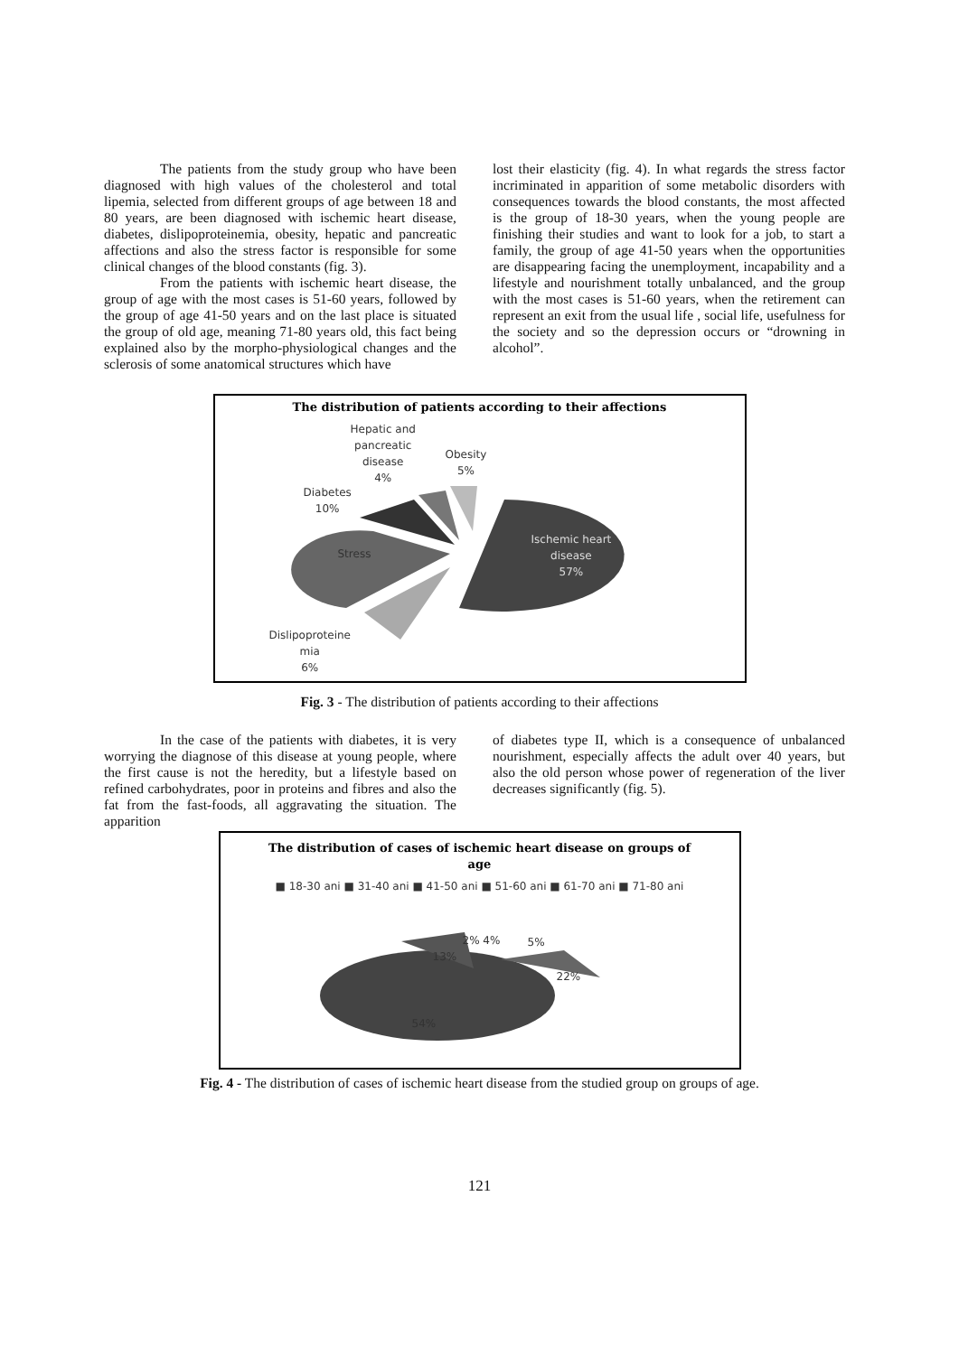The patients from the study group who have been diagnosed with high values of the cholesterol and total lipemia, selected from different groups of age between 18 and 80 years, are been diagnosed with ischemic heart disease, diabetes, dislipoproteinemia, obesity, hepatic and pancreatic affections and also the stress factor is responsible for some clinical changes of the blood constants (fig. 3).
From the patients with ischemic heart disease, the group of age with the most cases is 51-60 years, followed by the group of age 41-50 years and on the last place is situated the group of old age, meaning 71-80 years old, this fact being explained also by the morpho-physiological changes and the sclerosis of some anatomical structures which have
lost their elasticity (fig. 4). In what regards the stress factor incriminated in apparition of some metabolic disorders with consequences towards the blood constants, the most affected is the group of 18-30 years, when the young people are finishing their studies and want to look for a job, to start a family, the group of age 41-50 years when the opportunities are disappearing facing the unemployment, incapability and a lifestyle and nourishment totally unbalanced, and the group with the most cases is 51-60 years, when the retirement can represent an exit from the usual life , social life, usefulness for the society and so the depression occurs or “drowning in alcohol”.
The distribution of patients according to their affections
Hepatic and
pancreatic
disease
4%
Obesity
5%
Diabetes
10%
Stress
Ischemic heart
disease
57%
Dislipoproteine
mia
6%
Fig. 3 - The distribution of patients according to their affections
In the case of the patients with diabetes, it is very worrying the diagnose of this disease at young people, where the first cause is not the heredity, but a lifestyle based on refined carbohydrates, poor in proteins and fibres and also the fat from the fast-foods, all aggravating the situation. The apparition
of diabetes type II, which is a consequence of unbalanced nourishment, especially affects the adult over 40 years, but also the old person whose power of regeneration of the liver decreases significantly (fig. 5).
The distribution of cases of ischemic heart disease on groups of
age
■ 18-30 ani ■ 31-40 ani ■ 41-50 ani ■ 51-60 ani ■ 61-70 ani ■ 71-80 ani
2% 4% 5%
13%
22%
54%
Fig. 4 - The distribution of cases of ischemic heart disease from the studied group on groups of age.
121